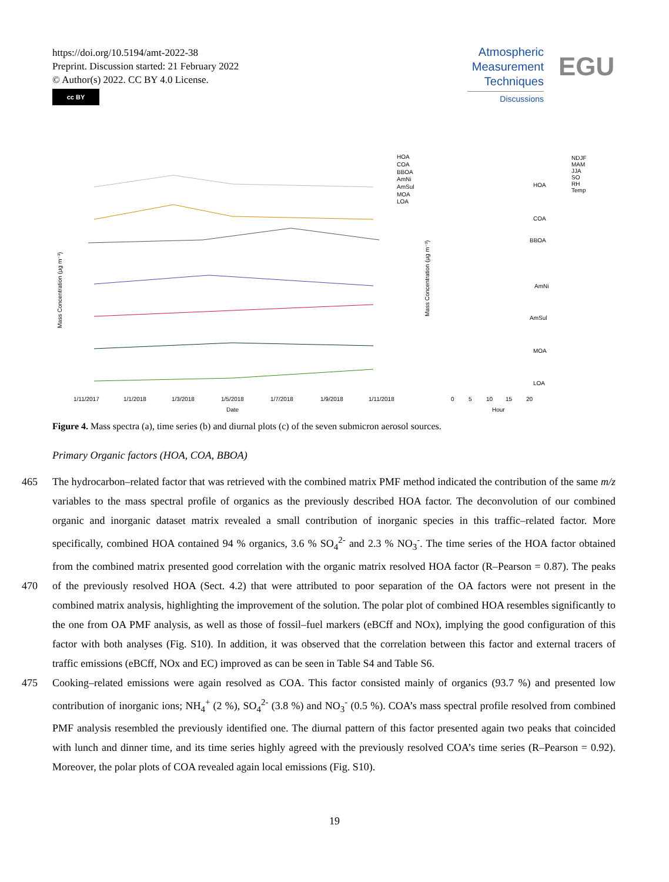https://doi.org/10.5194/amt-2022-38
Preprint. Discussion started: 21 February 2022
© Author(s) 2022. CC BY 4.0 License.
cc BY
Atmospheric Measurement Techniques
Discussions
EGU
Mass Concentration (μg m⁻³)
1/11/2017
1/1/2018
1/3/2018
1/5/2018
1/7/2018
1/9/2018
1/11/2018
Date
HOA
COA
BBOA
AmNi
AmSul
MOA
LOA
Mass Concentration (μg m⁻³)
HOA
COA
BBOA
AmNi
AmSul
MOA
LOA
NDJF
MAM
JJA
SO
RH
Temp
0
5
10
15
20
Hour
Figure 4. Mass spectra (a), time series (b) and diurnal plots (c) of the seven submicron aerosol sources.
Primary Organic factors (HOA, COA, BBOA)
The hydrocarbon–related factor that was retrieved with the combined matrix PMF method indicated the contribution of the 465 same m/z variables to the mass spectral profile of organics as the previously described HOA factor. The deconvolution of our combined organic and inorganic dataset matrix revealed a small contribution of inorganic species in this traffic–related factor. More specifically, combined HOA contained 94 % organics, 3.6 % SO<sub>4</sub><sup>2-</sup> and 2.3 % NO<sub>3</sub><sup>-</sup>. The time series of the HOA factor obtained from the combined matrix presented good correlation with the organic matrix resolved HOA factor (R–Pearson = 0.87). The peaks of the previously resolved HOA (Sect. 4.2) that were attributed to poor separation of the OA 470 factors were not present in the combined matrix analysis, highlighting the improvement of the solution. The polar plot of combined HOA resembles significantly to the one from OA PMF analysis, as well as those of fossil–fuel markers (eBCff and NOx), implying the good configuration of this factor with both analyses (Fig. S10). In addition, it was observed that the correlation between this factor and external tracers of traffic emissions (eBCff, NOx and EC) improved as can be seen in Table S4 and Table S6.
475 Cooking–related emissions were again resolved as COA. This factor consisted mainly of organics (93.7 %) and presented low contribution of inorganic ions; NH<sub>4</sub><sup>+</sup> (2 %), SO<sub>4</sub><sup>2-</sup> (3.8 %) and NO<sub>3</sub><sup>-</sup> (0.5 %). COA’s mass spectral profile resolved from combined PMF analysis resembled the previously identified one. The diurnal pattern of this factor presented again two peaks that coincided with lunch and dinner time, and its time series highly agreed with the previously resolved COA’s time series (R–Pearson = 0.92). Moreover, the polar plots of COA revealed again local emissions (Fig. S10).
19